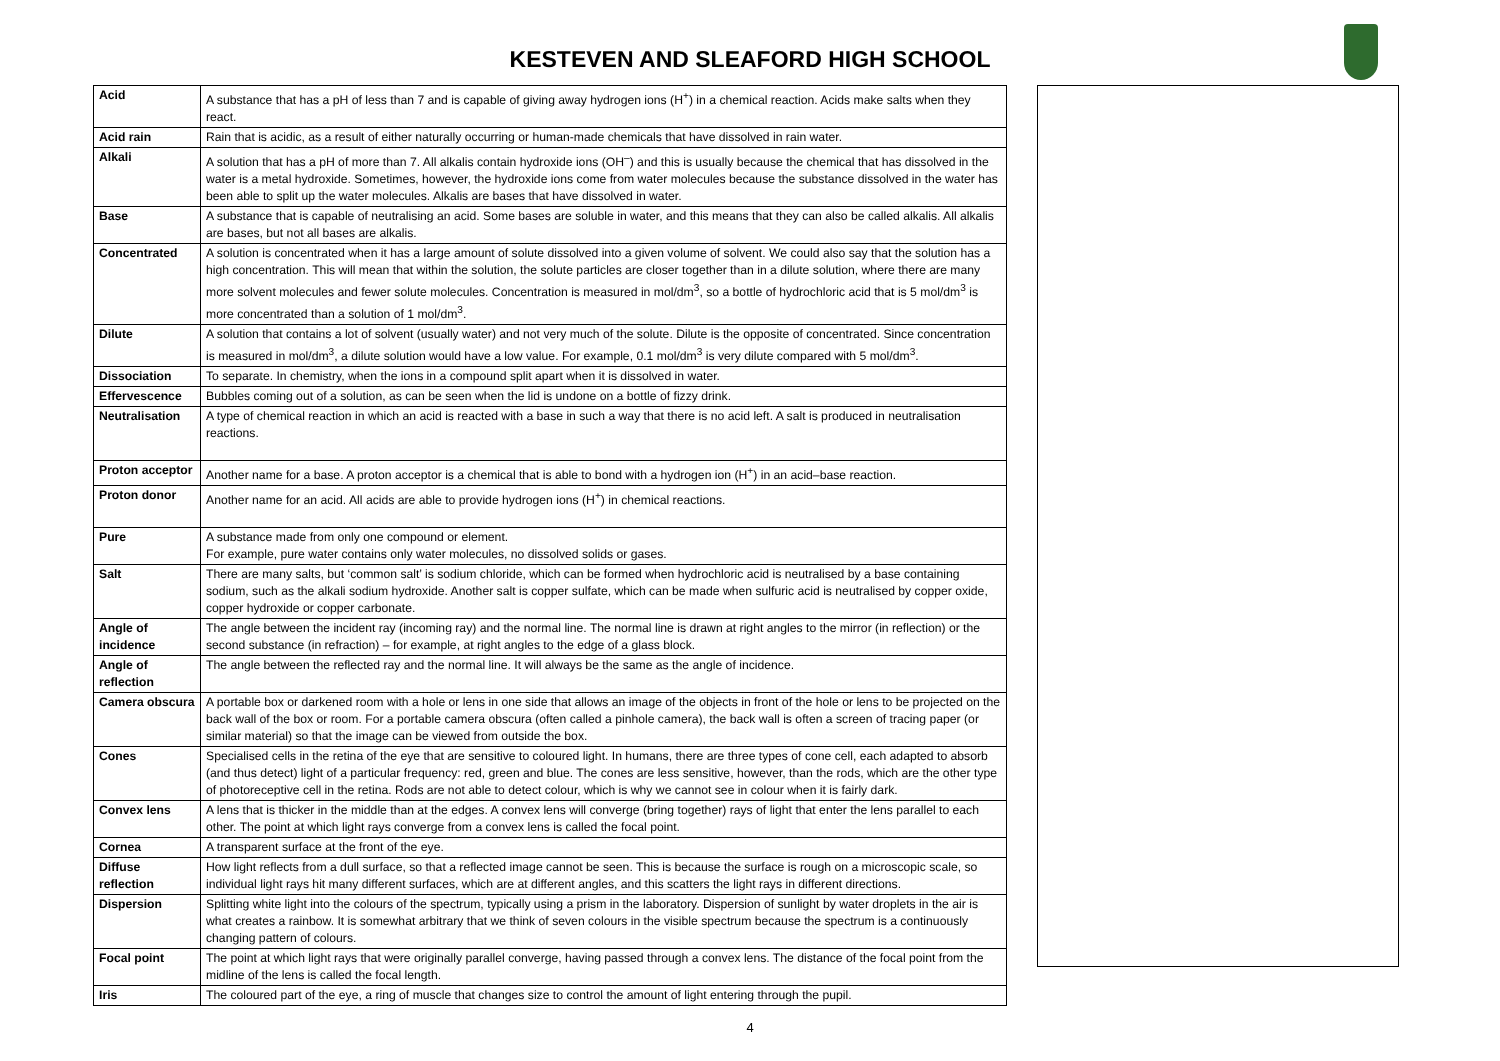KESTEVEN AND SLEAFORD HIGH SCHOOL
| Acid | A substance that has a pH of less than 7 and is capable of giving away hydrogen ions (H<sup>+</sup>) in a chemical reaction. Acids make salts when they react. |
| Acid rain | Rain that is acidic, as a result of either naturally occurring or human-made chemicals that have dissolved in rain water. |
| Alkali | A solution that has a pH of more than 7. All alkalis contain hydroxide ions (OH<sup>–</sup>) and this is usually because the chemical that has dissolved in the water is a metal hydroxide. Sometimes, however, the hydroxide ions come from water molecules because the substance dissolved in the water has been able to split up the water molecules. Alkalis are bases that have dissolved in water. |
| Base | A substance that is capable of neutralising an acid. Some bases are soluble in water, and this means that they can also be called alkalis. All alkalis are bases, but not all bases are alkalis. |
| Concentrated | A solution is concentrated when it has a large amount of solute dissolved into a given volume of solvent. We could also say that the solution has a high concentration. This will mean that within the solution, the solute particles are closer together than in a dilute solution, where there are many more solvent molecules and fewer solute molecules. Concentration is measured in mol/dm<sup>3</sup>, so a bottle of hydrochloric acid that is 5 mol/dm<sup>3</sup> is more concentrated than a solution of 1 mol/dm<sup>3</sup>. |
| Dilute | A solution that contains a lot of solvent (usually water) and not very much of the solute. Dilute is the opposite of concentrated. Since concentration is measured in mol/dm<sup>3</sup>, a dilute solution would have a low value. For example, 0.1 mol/dm<sup>3</sup> is very dilute compared with 5 mol/dm<sup>3</sup>. |
| Dissociation | To separate. In chemistry, when the ions in a compound split apart when it is dissolved in water. |
| Effervescence | Bubbles coming out of a solution, as can be seen when the lid is undone on a bottle of fizzy drink. |
| Neutralisation | A type of chemical reaction in which an acid is reacted with a base in such a way that there is no acid left. A salt is produced in neutralisation reactions. |
| Proton acceptor | Another name for a base. A proton acceptor is a chemical that is able to bond with a hydrogen ion (H<sup>+</sup>) in an acid–base reaction. |
| Proton donor | Another name for an acid. All acids are able to provide hydrogen ions (H<sup>+</sup>) in chemical reactions. |
| Pure | A substance made from only one compound or element. For example, pure water contains only water molecules, no dissolved solids or gases. |
| Salt | There are many salts, but ‘common salt’ is sodium chloride, which can be formed when hydrochloric acid is neutralised by a base containing sodium, such as the alkali sodium hydroxide. Another salt is copper sulfate, which can be made when sulfuric acid is neutralised by copper oxide, copper hydroxide or copper carbonate. |
| Angle of incidence | The angle between the incident ray (incoming ray) and the normal line. The normal line is drawn at right angles to the mirror (in reflection) or the second substance (in refraction) – for example, at right angles to the edge of a glass block. |
| Angle of reflection | The angle between the reflected ray and the normal line. It will always be the same as the angle of incidence. |
| Camera obscura | A portable box or darkened room with a hole or lens in one side that allows an image of the objects in front of the hole or lens to be projected on the back wall of the box or room. For a portable camera obscura (often called a pinhole camera), the back wall is often a screen of tracing paper (or similar material) so that the image can be viewed from outside the box. |
| Cones | Specialised cells in the retina of the eye that are sensitive to coloured light. In humans, there are three types of cone cell, each adapted to absorb (and thus detect) light of a particular frequency: red, green and blue. The cones are less sensitive, however, than the rods, which are the other type of photoreceptive cell in the retina. Rods are not able to detect colour, which is why we cannot see in colour when it is fairly dark. |
| Convex lens | A lens that is thicker in the middle than at the edges. A convex lens will converge (bring together) rays of light that enter the lens parallel to each other. The point at which light rays converge from a convex lens is called the focal point. |
| Cornea | A transparent surface at the front of the eye. |
| Diffuse reflection | How light reflects from a dull surface, so that a reflected image cannot be seen. This is because the surface is rough on a microscopic scale, so individual light rays hit many different surfaces, which are at different angles, and this scatters the light rays in different directions. |
| Dispersion | Splitting white light into the colours of the spectrum, typically using a prism in the laboratory. Dispersion of sunlight by water droplets in the air is what creates a rainbow. It is somewhat arbitrary that we think of seven colours in the visible spectrum because the spectrum is a continuously changing pattern of colours. |
| Focal point | The point at which light rays that were originally parallel converge, having passed through a convex lens. The distance of the focal point from the midline of the lens is called the focal length. |
| Iris | The coloured part of the eye, a ring of muscle that changes size to control the amount of light entering through the pupil. |
4